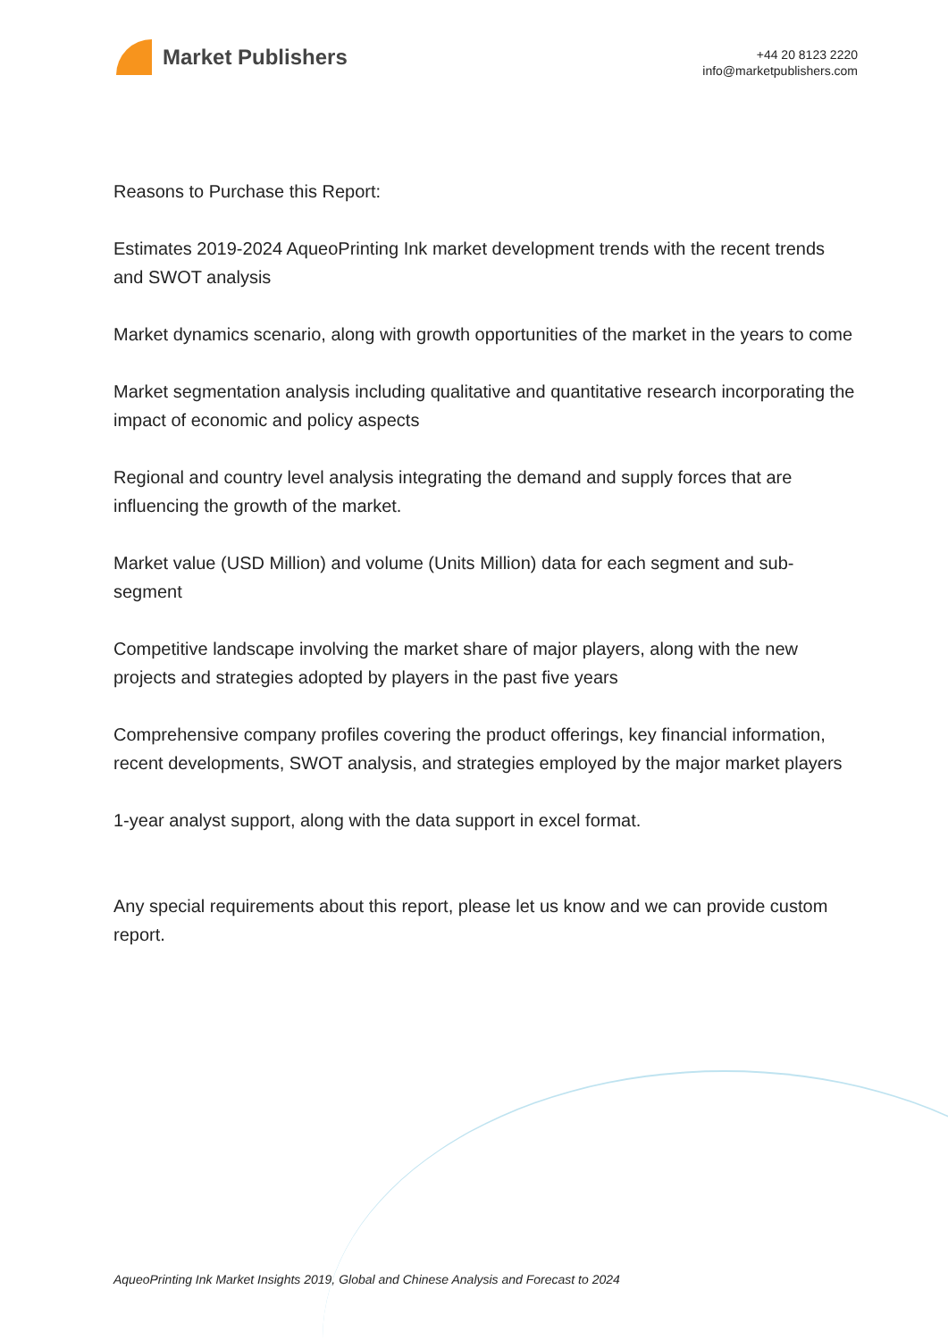Market Publishers
+44 20 8123 2220
info@marketpublishers.com
Reasons to Purchase this Report:
Estimates 2019-2024 AqueoPrinting Ink market development trends with the recent trends and SWOT analysis
Market dynamics scenario, along with growth opportunities of the market in the years to come
Market segmentation analysis including qualitative and quantitative research incorporating the impact of economic and policy aspects
Regional and country level analysis integrating the demand and supply forces that are influencing the growth of the market.
Market value (USD Million) and volume (Units Million) data for each segment and sub-segment
Competitive landscape involving the market share of major players, along with the new projects and strategies adopted by players in the past five years
Comprehensive company profiles covering the product offerings, key financial information, recent developments, SWOT analysis, and strategies employed by the major market players
1-year analyst support, along with the data support in excel format.
Any special requirements about this report, please let us know and we can provide custom report.
AqueoPrinting Ink Market Insights 2019, Global and Chinese Analysis and Forecast to 2024